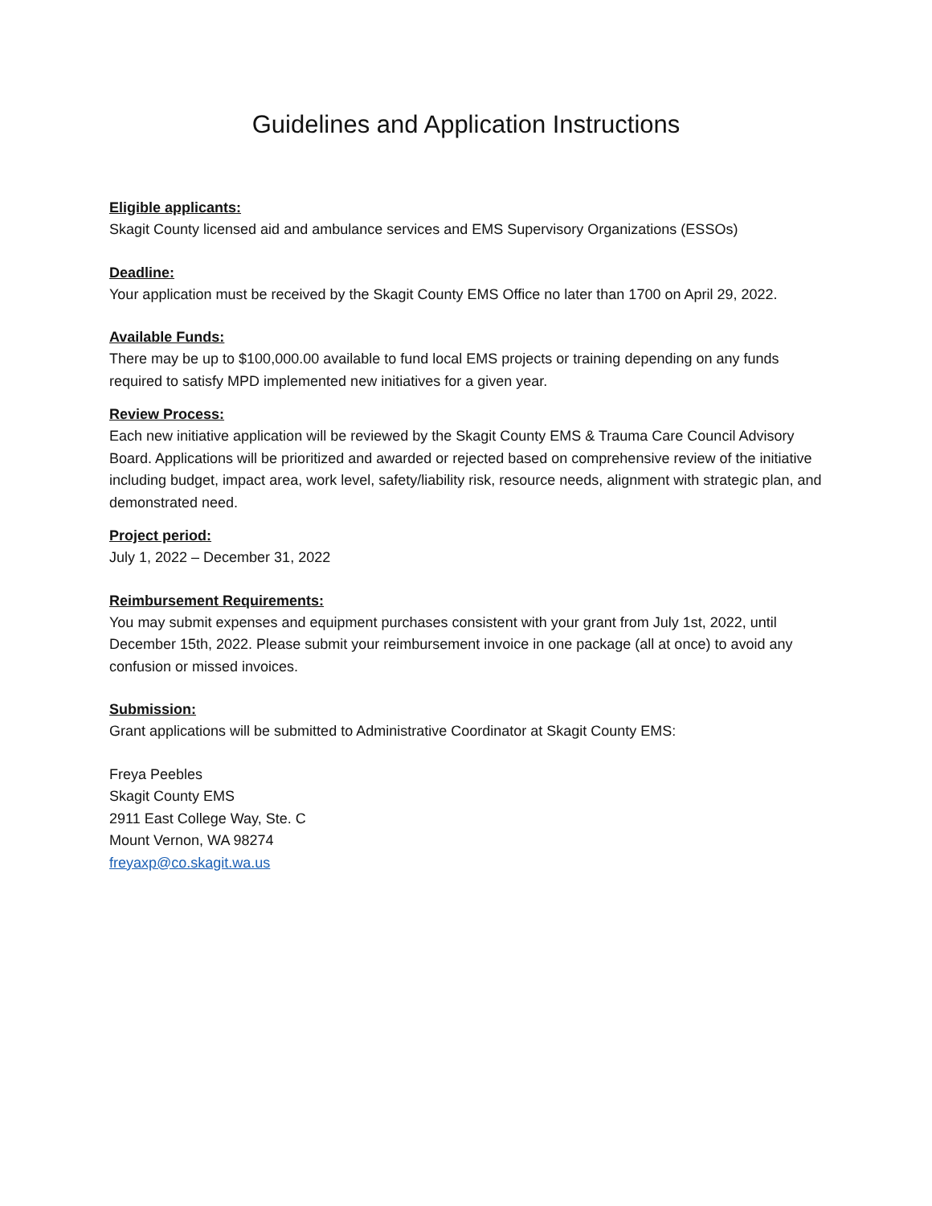Guidelines and Application Instructions
Eligible applicants:
Skagit County licensed aid and ambulance services and EMS Supervisory Organizations (ESSOs)
Deadline:
Your application must be received by the Skagit County EMS Office no later than 1700 on April 29, 2022.
Available Funds:
There may be up to $100,000.00 available to fund local EMS projects or training depending on any funds required to satisfy MPD implemented new initiatives for a given year.
Review Process:
Each new initiative application will be reviewed by the Skagit County EMS & Trauma Care Council Advisory Board. Applications will be prioritized and awarded or rejected based on comprehensive review of the initiative including budget, impact area, work level, safety/liability risk, resource needs, alignment with strategic plan, and demonstrated need.
Project period:
July 1, 2022 – December 31, 2022
Reimbursement Requirements:
You may submit expenses and equipment purchases consistent with your grant from July 1st, 2022, until December 15th, 2022. Please submit your reimbursement invoice in one package (all at once) to avoid any confusion or missed invoices.
Submission:
Grant applications will be submitted to Administrative Coordinator at Skagit County EMS:
Freya Peebles
Skagit County EMS
2911 East College Way, Ste. C
Mount Vernon, WA 98274
freyaxp@co.skagit.wa.us